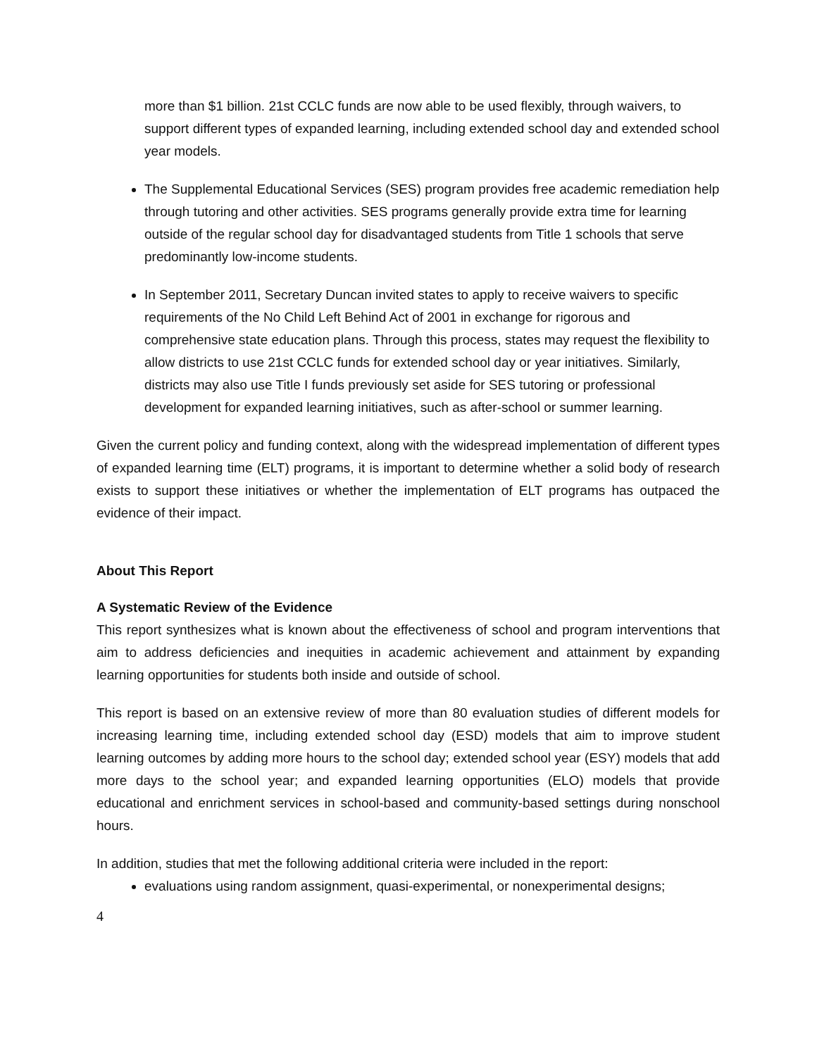more than $1 billion. 21st CCLC funds are now able to be used flexibly, through waivers, to support different types of expanded learning, including extended school day and extended school year models.
The Supplemental Educational Services (SES) program provides free academic remediation help through tutoring and other activities. SES programs generally provide extra time for learning outside of the regular school day for disadvantaged students from Title 1 schools that serve predominantly low-income students.
In September 2011, Secretary Duncan invited states to apply to receive waivers to specific requirements of the No Child Left Behind Act of 2001 in exchange for rigorous and comprehensive state education plans. Through this process, states may request the flexibility to allow districts to use 21st CCLC funds for extended school day or year initiatives. Similarly, districts may also use Title I funds previously set aside for SES tutoring or professional development for expanded learning initiatives, such as after-school or summer learning.
Given the current policy and funding context, along with the widespread implementation of different types of expanded learning time (ELT) programs, it is important to determine whether a solid body of research exists to support these initiatives or whether the implementation of ELT programs has outpaced the evidence of their impact.
About This Report
A Systematic Review of the Evidence
This report synthesizes what is known about the effectiveness of school and program interventions that aim to address deficiencies and inequities in academic achievement and attainment by expanding learning opportunities for students both inside and outside of school.
This report is based on an extensive review of more than 80 evaluation studies of different models for increasing learning time, including extended school day (ESD) models that aim to improve student learning outcomes by adding more hours to the school day; extended school year (ESY) models that add more days to the school year; and expanded learning opportunities (ELO) models that provide educational and enrichment services in school-based and community-based settings during nonschool hours.
In addition, studies that met the following additional criteria were included in the report:
evaluations using random assignment, quasi-experimental, or nonexperimental designs;
4